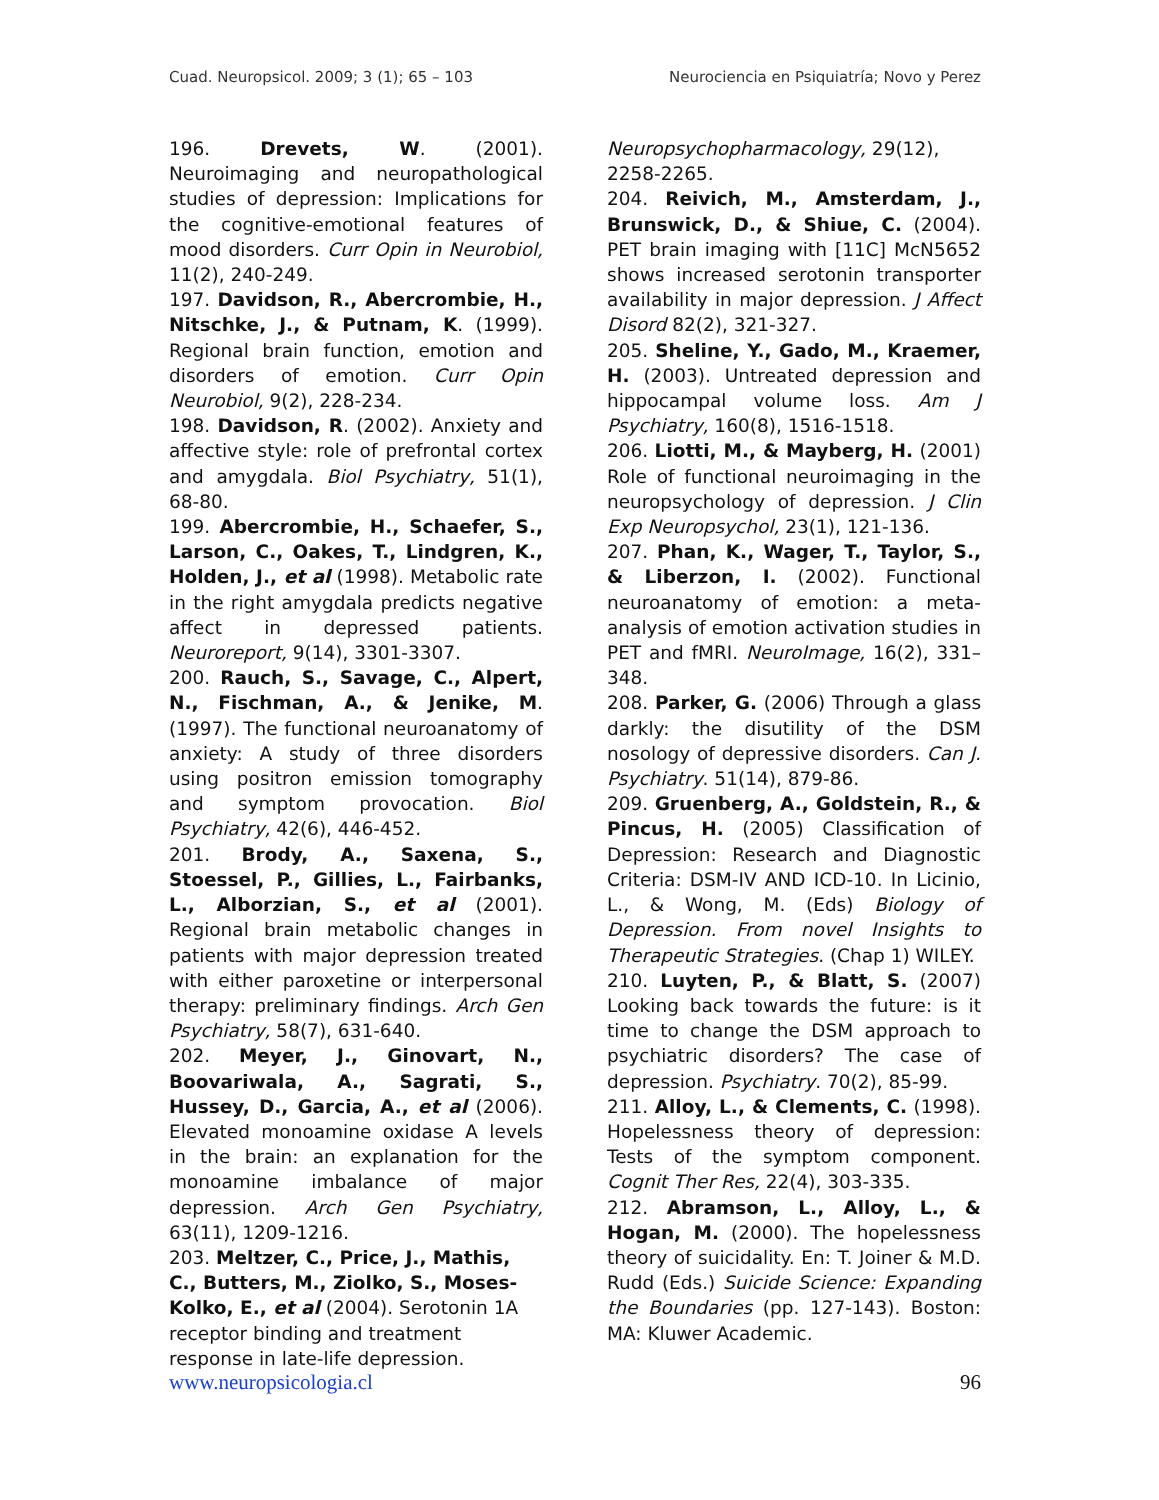Cuad. Neuropsicol. 2009; 3 (1); 65 – 103 Neurociencia en Psiquiatría; Novo y Perez
196. Drevets, W. (2001). Neuroimaging and neuropathological studies of depression: Implications for the cognitive-emotional features of mood disorders. Curr Opin in Neurobiol, 11(2), 240-249.
197. Davidson, R., Abercrombie, H., Nitschke, J., & Putnam, K. (1999). Regional brain function, emotion and disorders of emotion. Curr Opin Neurobiol, 9(2), 228-234.
198. Davidson, R. (2002). Anxiety and affective style: role of prefrontal cortex and amygdala. Biol Psychiatry, 51(1), 68-80.
199. Abercrombie, H., Schaefer, S., Larson, C., Oakes, T., Lindgren, K., Holden, J., et al (1998). Metabolic rate in the right amygdala predicts negative affect in depressed patients. Neuroreport, 9(14), 3301-3307.
200. Rauch, S., Savage, C., Alpert, N., Fischman, A., & Jenike, M. (1997). The functional neuroanatomy of anxiety: A study of three disorders using positron emission tomography and symptom provocation. Biol Psychiatry, 42(6), 446-452.
201. Brody, A., Saxena, S., Stoessel, P., Gillies, L., Fairbanks, L., Alborzian, S., et al (2001). Regional brain metabolic changes in patients with major depression treated with either paroxetine or interpersonal therapy: preliminary findings. Arch Gen Psychiatry, 58(7), 631-640.
202. Meyer, J., Ginovart, N., Boovariwala, A., Sagrati, S., Hussey, D., Garcia, A., et al (2006). Elevated monoamine oxidase A levels in the brain: an explanation for the monoamine imbalance of major depression. Arch Gen Psychiatry, 63(11), 1209-1216.
203. Meltzer, C., Price, J., Mathis, C., Butters, M., Ziolko, S., Moses-Kolko, E., et al (2004). Serotonin 1A receptor binding and treatment response in late-life depression.
Neuropsychopharmacology, 29(12), 2258-2265.
204. Reivich, M., Amsterdam, J., Brunswick, D., & Shiue, C. (2004). PET brain imaging with [11C] McN5652 shows increased serotonin transporter availability in major depression. J Affect Disord 82(2), 321-327.
205. Sheline, Y., Gado, M., Kraemer, H. (2003). Untreated depression and hippocampal volume loss. Am J Psychiatry, 160(8), 1516-1518.
206. Liotti, M., & Mayberg, H. (2001) Role of functional neuroimaging in the neuropsychology of depression. J Clin Exp Neuropsychol, 23(1), 121-136.
207. Phan, K., Wager, T., Taylor, S., & Liberzon, I. (2002). Functional neuroanatomy of emotion: a meta-analysis of emotion activation studies in PET and fMRI. NeuroImage, 16(2), 331–348.
208. Parker, G. (2006) Through a glass darkly: the disutility of the DSM nosology of depressive disorders. Can J. Psychiatry. 51(14), 879-86.
209. Gruenberg, A., Goldstein, R., & Pincus, H. (2005) Classification of Depression: Research and Diagnostic Criteria: DSM-IV AND ICD-10. In Licinio, L., & Wong, M. (Eds) Biology of Depression. From novel Insights to Therapeutic Strategies. (Chap 1) WILEY.
210. Luyten, P., & Blatt, S. (2007) Looking back towards the future: is it time to change the DSM approach to psychiatric disorders? The case of depression. Psychiatry. 70(2), 85-99.
211. Alloy, L., & Clements, C. (1998). Hopelessness theory of depression: Tests of the symptom component. Cognit Ther Res, 22(4), 303-335.
212. Abramson, L., Alloy, L., & Hogan, M. (2000). The hopelessness theory of suicidality. En: T. Joiner & M.D. Rudd (Eds.) Suicide Science: Expanding the Boundaries (pp. 127-143). Boston: MA: Kluwer Academic.
www.neuropsicologia.cl 96